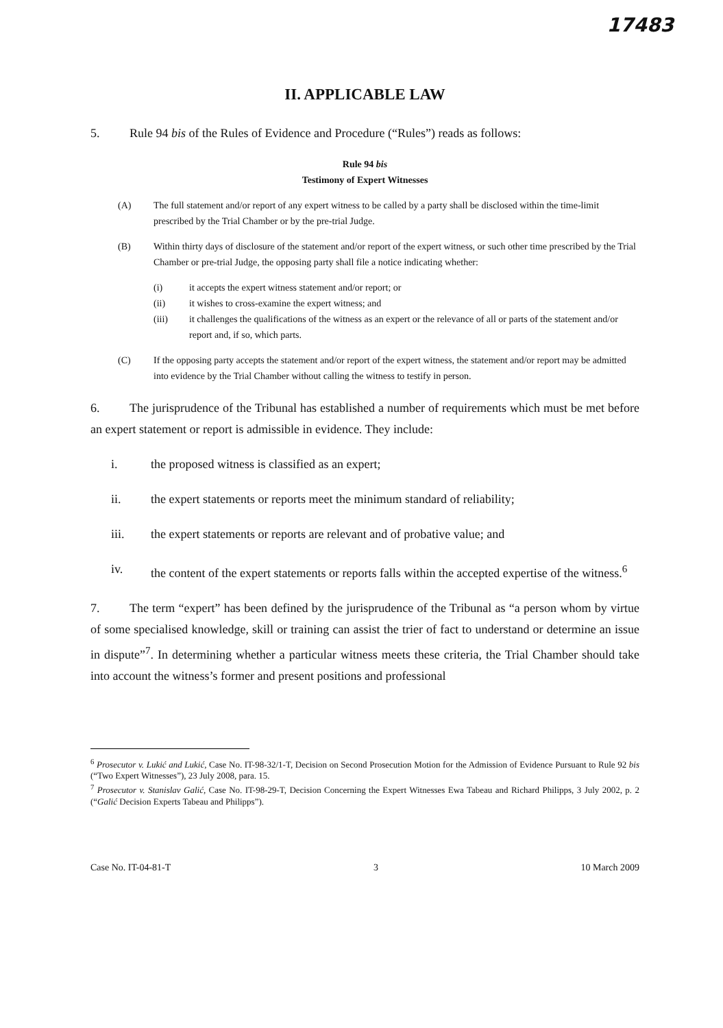17483
II. APPLICABLE LAW
5. Rule 94 bis of the Rules of Evidence and Procedure (“Rules”) reads as follows:
Rule 94 bis
Testimony of Expert Witnesses
(A) The full statement and/or report of any expert witness to be called by a party shall be disclosed within the time-limit prescribed by the Trial Chamber or by the pre-trial Judge.
(B) Within thirty days of disclosure of the statement and/or report of the expert witness, or such other time prescribed by the Trial Chamber or pre-trial Judge, the opposing party shall file a notice indicating whether:
(i) it accepts the expert witness statement and/or report; or
(ii) it wishes to cross-examine the expert witness; and
(iii) it challenges the qualifications of the witness as an expert or the relevance of all or parts of the statement and/or report and, if so, which parts.
(C) If the opposing party accepts the statement and/or report of the expert witness, the statement and/or report may be admitted into evidence by the Trial Chamber without calling the witness to testify in person.
6. The jurisprudence of the Tribunal has established a number of requirements which must be met before an expert statement or report is admissible in evidence. They include:
i. the proposed witness is classified as an expert;
ii. the expert statements or reports meet the minimum standard of reliability;
iii. the expert statements or reports are relevant and of probative value; and
iv. the content of the expert statements or reports falls within the accepted expertise of the witness.<sup>6</sup>
7. The term “expert” has been defined by the jurisprudence of the Tribunal as “a person whom by virtue of some specialised knowledge, skill or training can assist the trier of fact to understand or determine an issue in dispute”<sup>7</sup>. In determining whether a particular witness meets these criteria, the Trial Chamber should take into account the witness’s former and present positions and professional
<sup>6</sup> Prosecutor v. Lukić and Lukić, Case No. IT-98-32/1-T, Decision on Second Prosecution Motion for the Admission of Evidence Pursuant to Rule 92 bis (“Two Expert Witnesses”), 23 July 2008, para. 15.
<sup>7</sup> Prosecutor v. Stanislav Galić, Case No. IT-98-29-T, Decision Concerning the Expert Witnesses Ewa Tabeau and Richard Philipps, 3 July 2002, p. 2 (“Galić Decision Experts Tabeau and Philipps”).
Case No. IT-04-81-T 3 10 March 2009